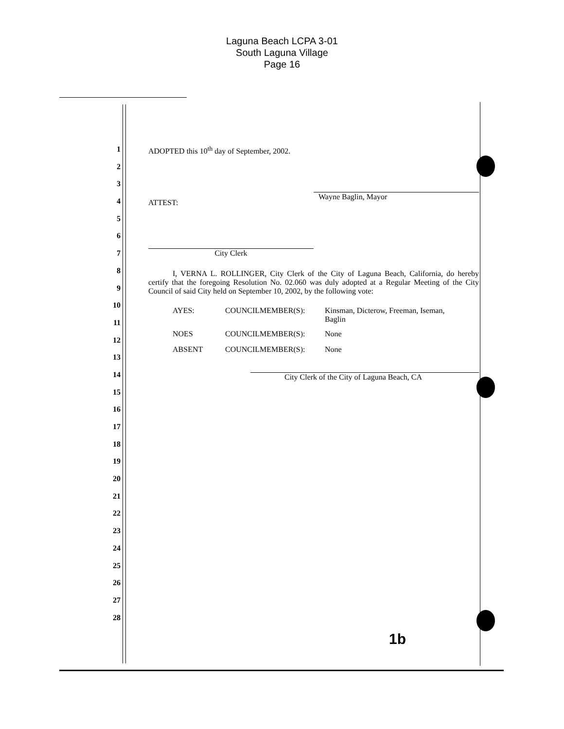Laguna Beach LCPA 3-01
South Laguna Village
Page 16
1
2
3
4
5
6
7
8
9
10
11
12
13
14
15
16
17
18
19
20
21
22
23
24
25
26
27
28
ADOPTED this 10<sup>th</sup> day of September, 2002.
Wayne Baglin, Mayor
ATTEST:
City Clerk
I, VERNA L. ROLLINGER, City Clerk of the City of Laguna Beach, California, do hereby certify that the foregoing Resolution No. 02.060 was duly adopted at a Regular Meeting of the City Council of said City held on September 10, 2002, by the following vote:
AYES: COUNCILMEMBER(S): Kinsman, Dicterow, Freeman, Iseman,
Baglin
NOES COUNCILMEMBER(S): None
ABSENT COUNCILMEMBER(S): None
City Clerk of the City of Laguna Beach, CA
1b